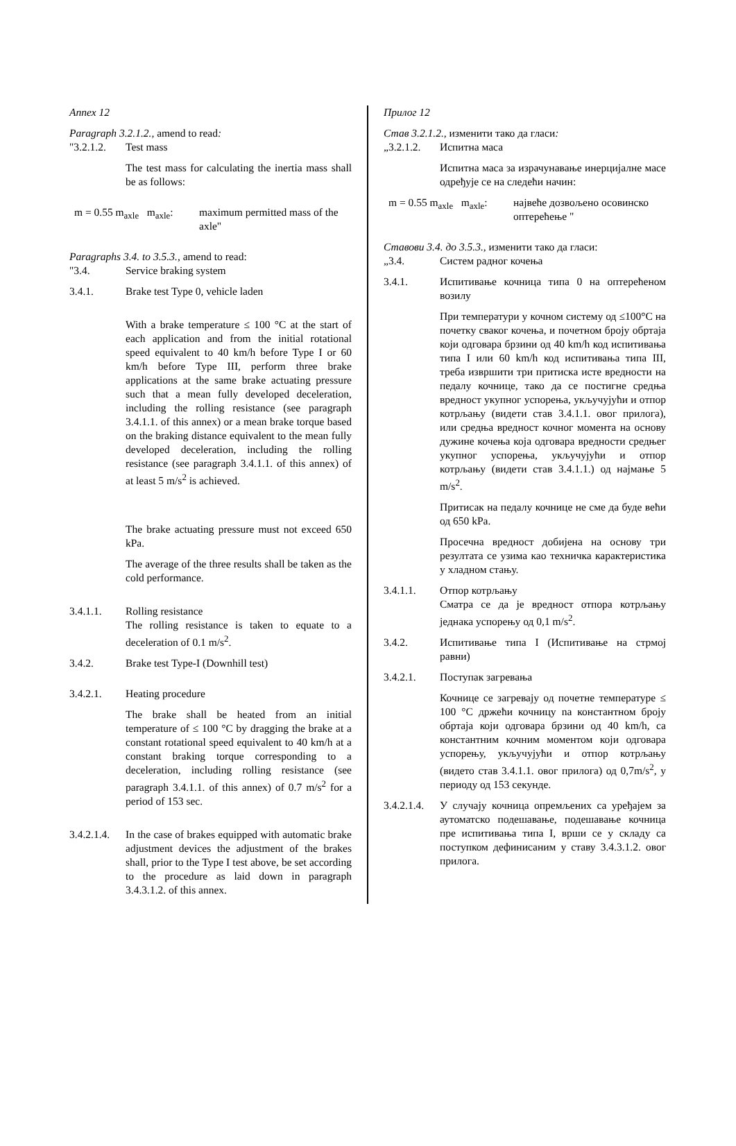Annex 12
Paragraph 3.2.1.2., amend to read:
"3.2.1.2.
Test mass
The test mass for calculating the inertia mass shall be as follows:
m = 0.55 m<sub>axle</sub> m<sub>axle</sub>:
maximum permitted mass of the axle"
Paragraphs 3.4. to 3.5.3., amend to read:
"3.4. Service braking system
3.4.1. Brake test Type 0, vehicle laden
With a brake temperature ≤ 100 °C at the start of each application and from the initial rotational speed equivalent to 40 km/h before Type I or 60 km/h before Type III, perform three brake applications at the same brake actuating pressure such that a mean fully developed deceleration, including the rolling resistance (see paragraph 3.4.1.1. of this annex) or a mean brake torque based on the braking distance equivalent to the mean fully developed deceleration, including the rolling resistance (see paragraph 3.4.1.1. of this annex) of at least 5 m/s<sup>2</sup> is achieved.
The brake actuating pressure must not exceed 650 kPa.
The average of the three results shall be taken as the cold performance.
3.4.1.1. Rolling resistance
The rolling resistance is taken to equate to a deceleration of 0.1 m/s<sup>2</sup>.
3.4.2. Brake test Type-I (Downhill test)
3.4.2.1. Heating procedure
The brake shall be heated from an initial temperature of ≤ 100 °C by dragging the brake at a constant rotational speed equivalent to 40 km/h at a constant braking torque corresponding to a deceleration, including rolling resistance (see paragraph 3.4.1.1. of this annex) of 0.7 m/s<sup>2</sup> for a period of 153 sec.
3.4.2.1.4.
In the case of brakes equipped with automatic brake adjustment devices the adjustment of the brakes shall, prior to the Type I test above, be set according to the procedure as laid down in paragraph 3.4.3.1.2. of this annex.
Прилог 12
Став 3.2.1.2., изменити тако да гласи:
„3.2.1.2.
Испитна маса
Испитна маса за израчунавање инерцијалне масе одређује се на следећи начин:
m = 0.55 m<sub>axle</sub> m<sub>axle</sub>:
највеће дозвољено осовинско оптерећење "
Ставови 3.4. до 3.5.3., изменити тако да гласи:
„3.4. Систем радног кочења
3.4.1. Испитивање кочница типа 0 на оптерећеном возилу
При температури у кочном систему од ≤100°C на почетку сваког кочења, и почетном броју обртаја који одговара брзини од 40 km/h код испитивања типа I или 60 km/h код испитивања типа III, треба извршити три притиска исте вредности на педалу кочнице, тако да се постигне средња вредност укупног успорења, укључујући и отпор котрљању (видети став 3.4.1.1. овог прилога), или средња вредност кочног момента на основу дужине кочења која одговара вредности средњег укупног успорења, укључујући и отпор котрљању (видети став 3.4.1.1.) од најмање 5 m/s<sup>2</sup>.
Притисак на педалу кочнице не сме да буде већи од 650 kPa.
Просечна вредност добијена на основу три резултата се узима као техничка карактеристика у хладном стању.
3.4.1.1. Отпор котрљању
Сматра се да је вредност отпора котрљању једнака успорењу од 0,1 m/s<sup>2</sup>.
3.4.2. Испитивање типа I (Испитивање на стрмој равни)
3.4.2.1. Поступак загревања
Кочнице се загревају од почетне температуре ≤ 100 °C држећи кочницу na константном броју обртаја који одговара брзини од 40 km/h, са константним кочним моментом који одговара успорењу, укључујући и отпор котрљању (видето став 3.4.1.1. овог прилога) од 0,7m/s<sup>2</sup>, у периоду од 153 секунде.
3.4.2.1.4.
У случају кочница опремљених са уређајем за аутоматско подешавање, подешавање кочница пре испитивања типа I, врши се у складу са поступком дефинисаним у ставу 3.4.3.1.2. овог прилога.